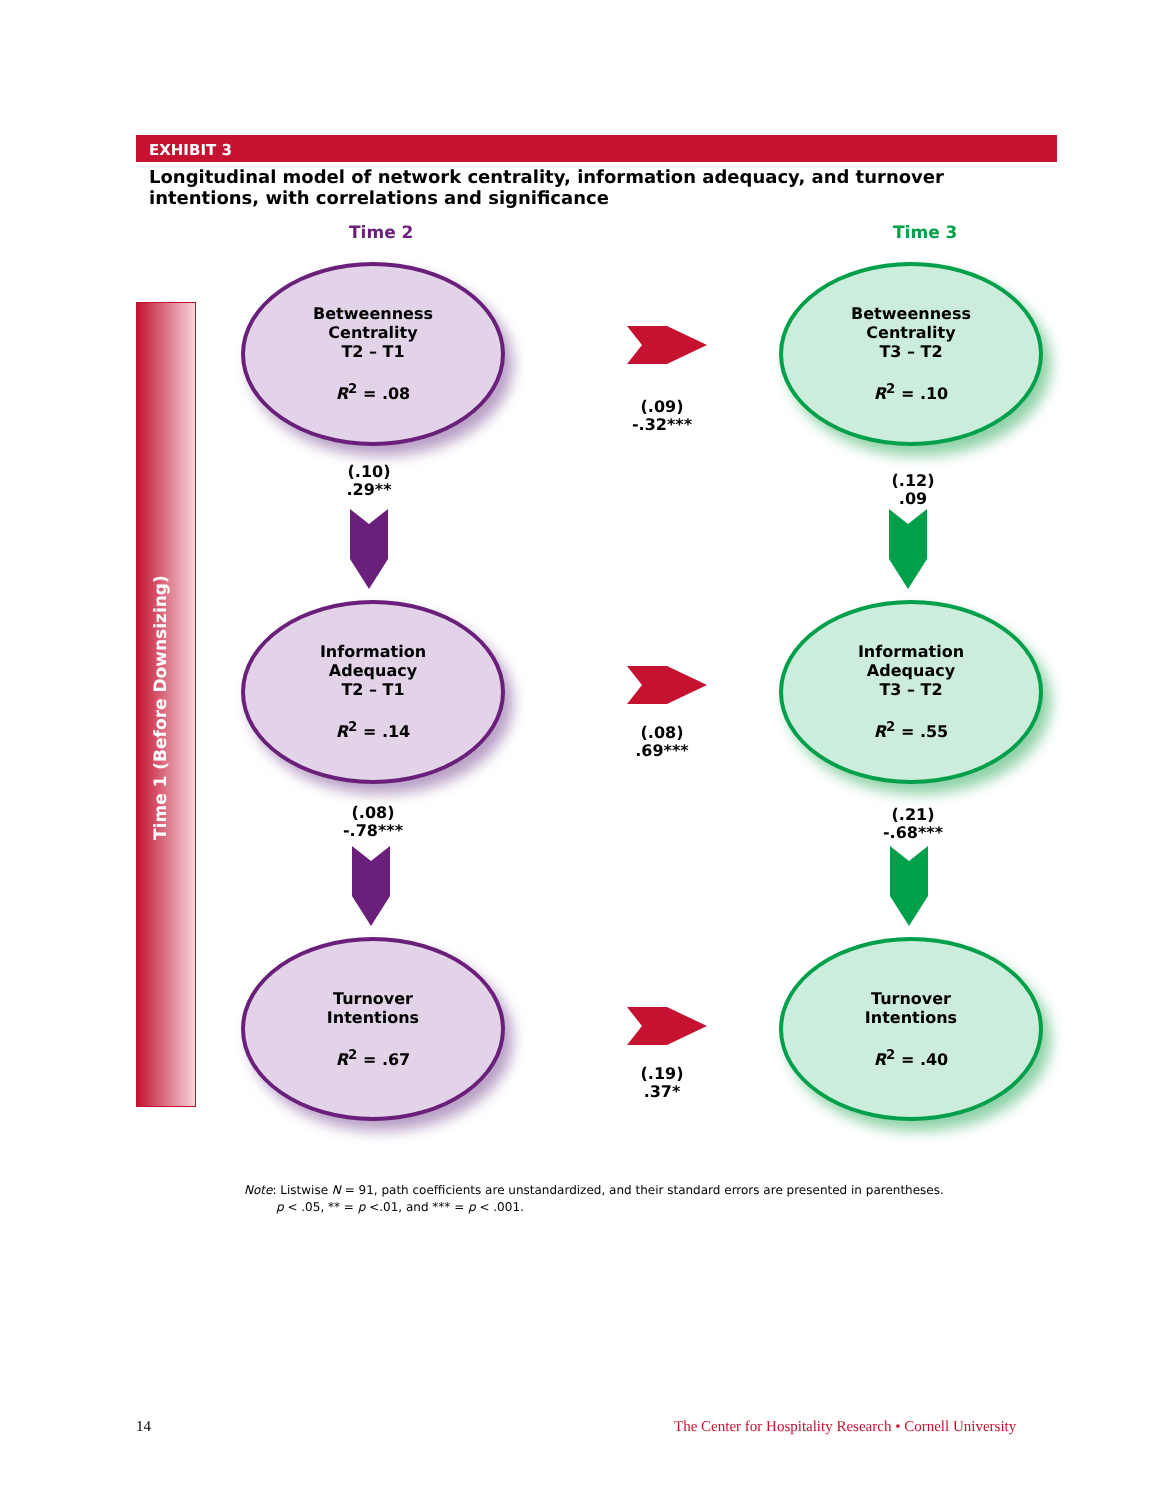EXHIBIT 3
Longitudinal model of network centrality, information adequacy, and turnover intentions, with correlations and significance
Time 2 Time 3
Time 1 (Before Downsizing)
Betweenness
Centrality
T2 – T1
R<sup>2</sup> = .08
Betweenness
Centrality
T3 – T2
R<sup>2</sup> = .10
(.09)
-.32***
(.10)
.29**
(.12)
.09
Information
Adequacy
T2 – T1
R<sup>2</sup> = .14
Information
Adequacy
T3 – T2
R<sup>2</sup> = .55
(.08)
.69***
(.08)
-.78***
(.21)
-.68***
Turnover
Intentions
R<sup>2</sup> = .67
Turnover
Intentions
R<sup>2</sup> = .40
(.19)
.37*
Note: Listwise N = 91, path coefficients are unstandardized, and their standard errors are presented in parentheses.
p < .05, ** = p <.01, and *** = p < .001.
14
The Center for Hospitality Research • Cornell University